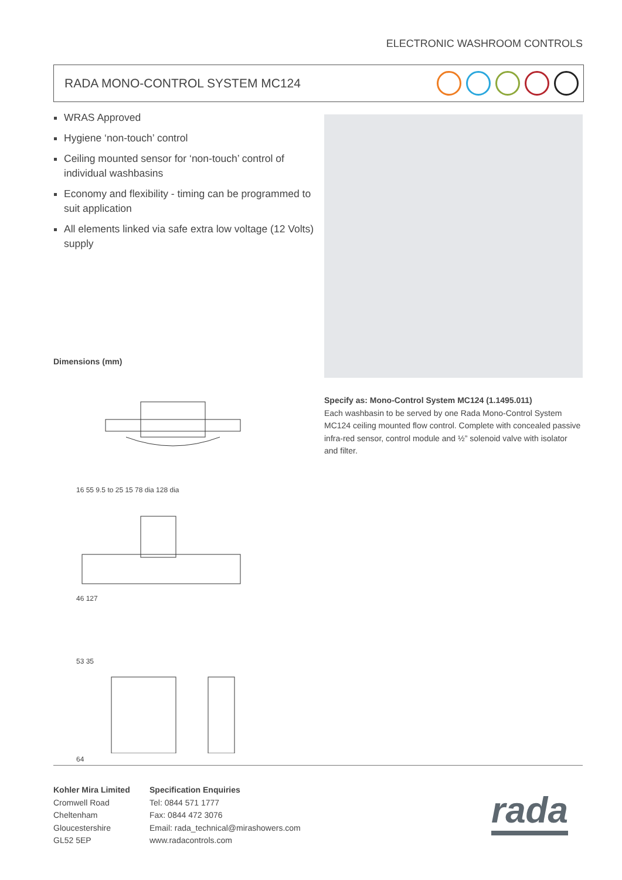ELECTRONIC WASHROOM CONTROLS
RADA MONO-CONTROL SYSTEM MC124
WRAS Approved
Hygiene ‘non-touch’ control
Ceiling mounted sensor for ‘non-touch’ control of individual washbasins
Economy and flexibility - timing can be programmed to suit application
All elements linked via safe extra low voltage (12 Volts) supply
Dimensions (mm)
16 55 9.5 to 25 15 78 dia 128 dia
46 127
53 35
64
Specify as: Mono-Control System MC124 (1.1495.011)
Each washbasin to be served by one Rada Mono-Control System MC124 ceiling mounted flow control. Complete with concealed passive infra-red sensor, control module and ½” solenoid valve with isolator and filter.
Kohler Mira Limited
Cromwell Road
Cheltenham
Gloucestershire
GL52 5EP
Specification Enquiries
Tel: 0844 571 1777
Fax: 0844 472 3076
Email: rada_technical@mirashowers.com
www.radacontrols.com
rada